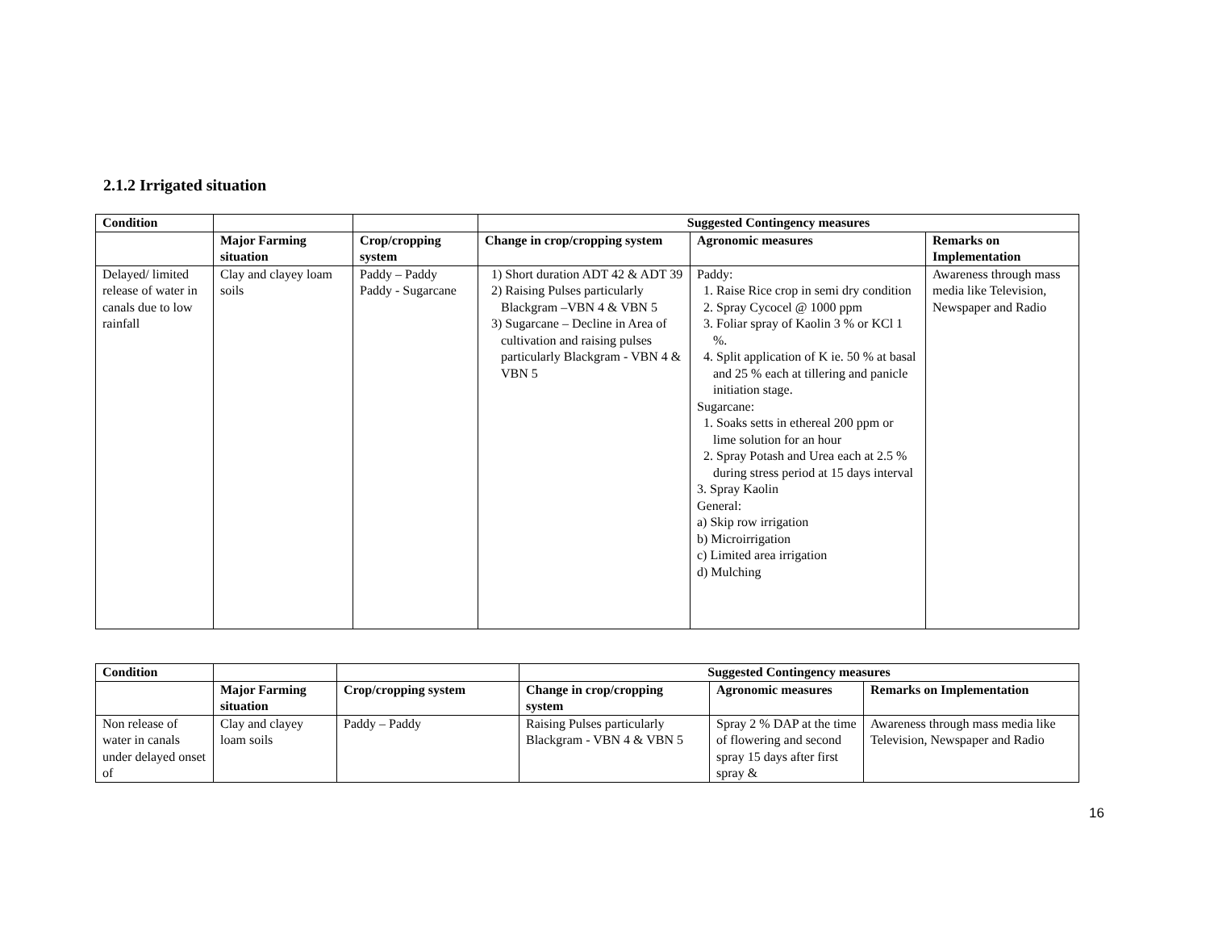2.1.2 Irrigated situation
| Condition | | | Suggested Contingency measures | | |
| --- | --- | --- | --- | --- | --- |
| | Major Farming situation | Crop/cropping system | Change in crop/cropping system | Agronomic measures | Remarks on Implementation |
| Delayed/ limited release of water in canals due to low rainfall | Clay and clayey loam soils | Paddy – Paddy Paddy - Sugarcane | 1) Short duration ADT 42 & ADT 39 2) Raising Pulses particularly Blackgram –VBN 4 & VBN 5 3) Sugarcane – Decline in Area of cultivation and raising pulses particularly Blackgram - VBN 4 & VBN 5 | Paddy: 1. Raise Rice crop in semi dry condition 2. Spray Cycocel @ 1000 ppm 3. Foliar spray of Kaolin 3 % or KCl 1 %. 4. Split application of K ie. 50 % at basal and 25 % each at tillering and panicle initiation stage. Sugarcane: 1. Soaks setts in ethereal 200 ppm or lime solution for an hour 2. Spray Potash and Urea each at 2.5 % during stress period at 15 days interval 3. Spray Kaolin General: a) Skip row irrigation b) Microirrigation c) Limited area irrigation d) Mulching | Awareness through mass media like Television, Newspaper and Radio |
| Condition | | | Suggested Contingency measures | | |
| --- | --- | --- | --- | --- | --- |
| | Major Farming situation | Crop/cropping system | Change in crop/cropping system | Agronomic measures | Remarks on Implementation |
| Non release of water in canals under delayed onset of | Clay and clayey loam soils | Paddy – Paddy | Raising Pulses particularly Blackgram - VBN 4 & VBN 5 | Spray 2 % DAP at the time of flowering and second spray 15 days after first spray & | Awareness through mass media like Television, Newspaper and Radio |
16